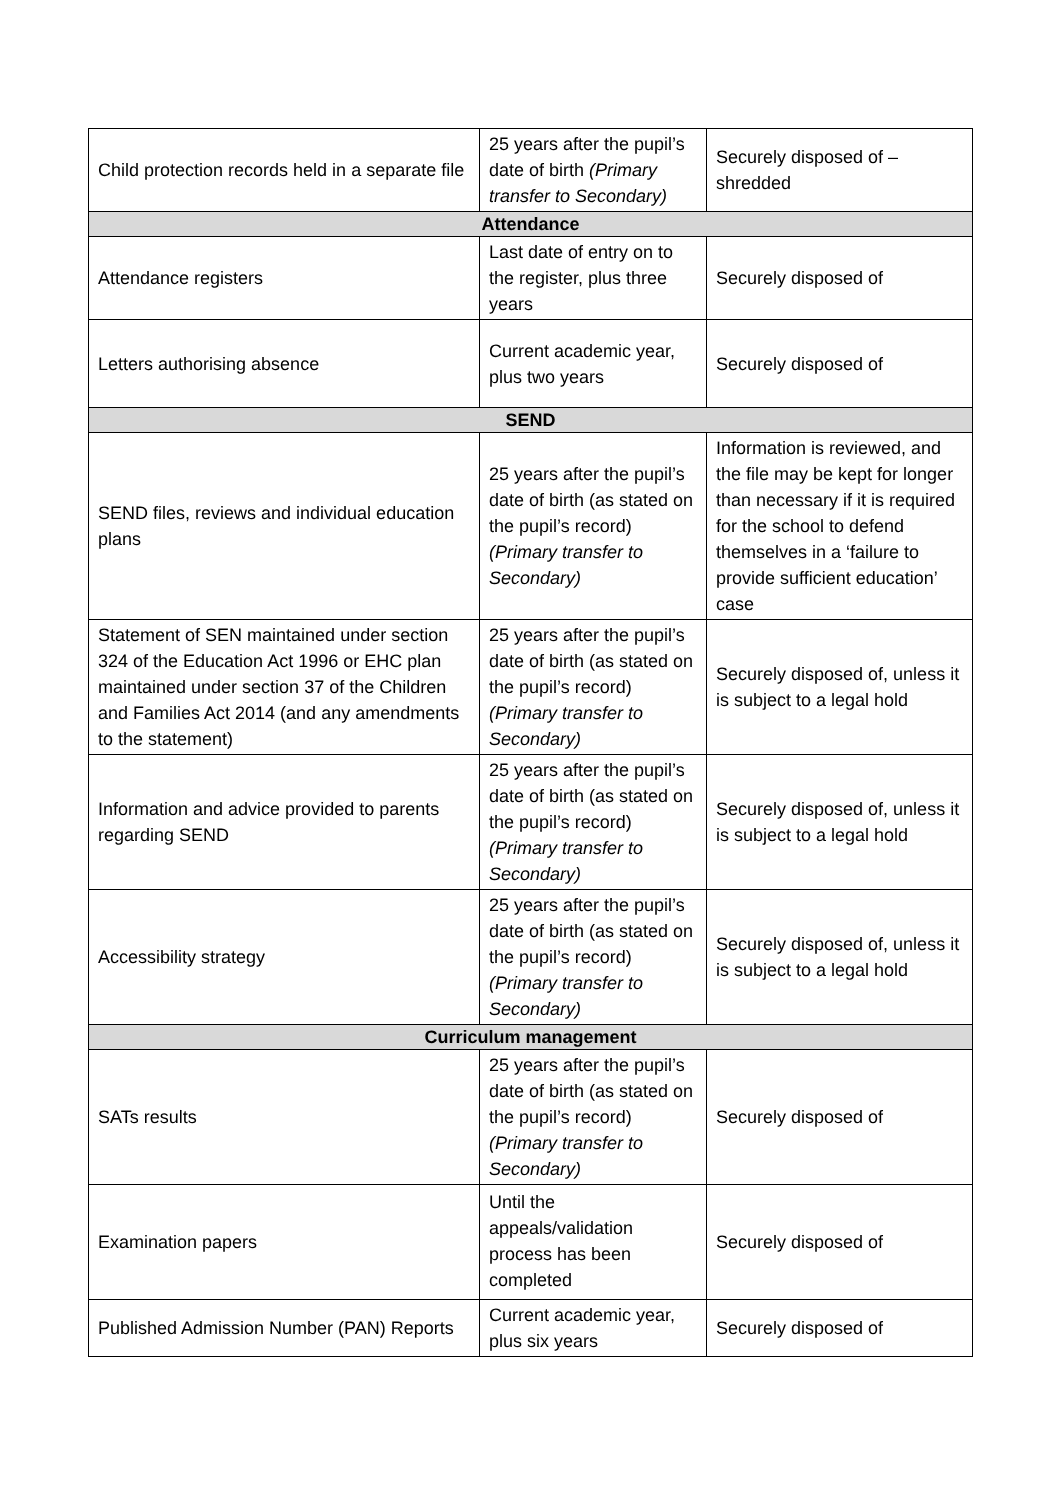| Child protection records held in a separate file | 25 years after the pupil’s date of birth (Primary transfer to Secondary) | Securely disposed of – shredded |
| Attendance | | |
| Attendance registers | Last date of entry on to the register, plus three years | Securely disposed of |
| Letters authorising absence | Current academic year, plus two years | Securely disposed of |
| SEND | | |
| SEND files, reviews and individual education plans | 25 years after the pupil’s date of birth (as stated on the pupil’s record) (Primary transfer to Secondary) | Information is reviewed, and the file may be kept for longer than necessary if it is required for the school to defend themselves in a ‘failure to provide sufficient education’ case |
| Statement of SEN maintained under section 324 of the Education Act 1996 or EHC plan maintained under section 37 of the Children and Families Act 2014 (and any amendments to the statement) | 25 years after the pupil’s date of birth (as stated on the pupil’s record) (Primary transfer to Secondary) | Securely disposed of, unless it is subject to a legal hold |
| Information and advice provided to parents regarding SEND | 25 years after the pupil’s date of birth (as stated on the pupil’s record) (Primary transfer to Secondary) | Securely disposed of, unless it is subject to a legal hold |
| Accessibility strategy | 25 years after the pupil’s date of birth (as stated on the pupil’s record) (Primary transfer to Secondary) | Securely disposed of, unless it is subject to a legal hold |
| Curriculum management | | |
| SATs results | 25 years after the pupil’s date of birth (as stated on the pupil’s record) (Primary transfer to Secondary) | Securely disposed of |
| Examination papers | Until the appeals/validation process has been completed | Securely disposed of |
| Published Admission Number (PAN) Reports | Current academic year, plus six years | Securely disposed of |